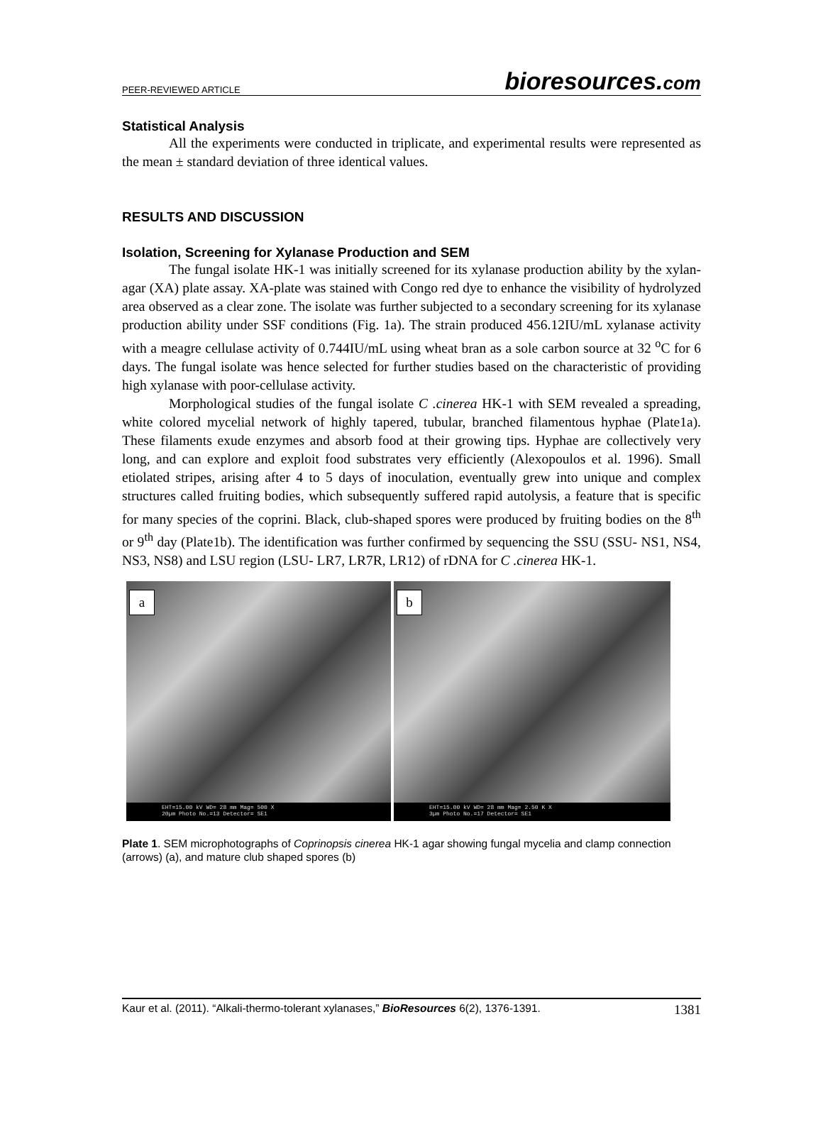PEER-REVIEWED ARTICLE
bioresources.com
Statistical Analysis
All the experiments were conducted in triplicate, and experimental results were represented as the mean ± standard deviation of three identical values.
RESULTS AND DISCUSSION
Isolation, Screening for Xylanase Production and SEM
The fungal isolate HK-1 was initially screened for its xylanase production ability by the xylan-agar (XA) plate assay. XA-plate was stained with Congo red dye to enhance the visibility of hydrolyzed area observed as a clear zone. The isolate was further subjected to a secondary screening for its xylanase production ability under SSF conditions (Fig. 1a). The strain produced 456.12IU/mL xylanase activity with a meagre cellulase activity of 0.744IU/mL using wheat bran as a sole carbon source at 32 <sup>o</sup>C for 6 days. The fungal isolate was hence selected for further studies based on the characteristic of providing high xylanase with poor-cellulase activity.
Morphological studies of the fungal isolate C .cinerea HK-1 with SEM revealed a spreading, white colored mycelial network of highly tapered, tubular, branched filamentous hyphae (Plate1a). These filaments exude enzymes and absorb food at their growing tips. Hyphae are collectively very long, and can explore and exploit food substrates very efficiently (Alexopoulos et al. 1996). Small etiolated stripes, arising after 4 to 5 days of inoculation, eventually grew into unique and complex structures called fruiting bodies, which subsequently suffered rapid autolysis, a feature that is specific for many species of the coprini. Black, club-shaped spores were produced by fruiting bodies on the 8<sup>th</sup> or 9<sup>th</sup> day (Plate1b). The identification was further confirmed by sequencing the SSU (SSU- NS1, NS4, NS3, NS8) and LSU region (LSU- LR7, LR7R, LR12) of rDNA for C .cinerea HK-1.
a
EHT=15.00 kV WD= 28 mm Mag= 500 X
20µm Photo No.=13 Detector= SE1
b
EHT=15.00 kV WD= 28 mm Mag= 2.50 K X
3µm Photo No.=17 Detector= SE1
Plate 1. SEM microphotographs of Coprinopsis cinerea HK-1 agar showing fungal mycelia and clamp connection (arrows) (a), and mature club shaped spores (b)
Kaur et al. (2011). “Alkali-thermo-tolerant xylanases,” BioResources 6(2), 1376-1391.
1381